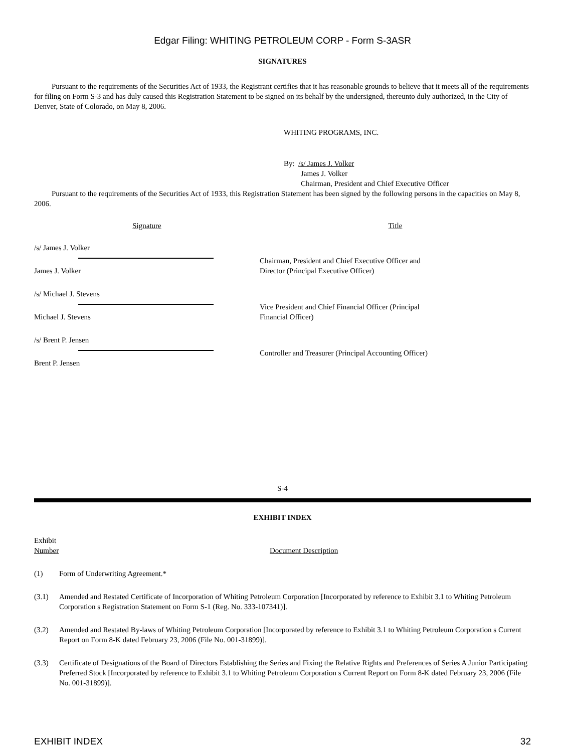Edgar Filing: WHITING PETROLEUM CORP - Form S-3ASR
SIGNATURES
Pursuant to the requirements of the Securities Act of 1933, the Registrant certifies that it has reasonable grounds to believe that it meets all of the requirements for filing on Form S-3 and has duly caused this Registration Statement to be signed on its behalf by the undersigned, thereunto duly authorized, in the City of Denver, State of Colorado, on May 8, 2006.
WHITING PROGRAMS, INC.
By: /s/ James J. Volker
James J. Volker
Chairman, President and Chief Executive Officer
Pursuant to the requirements of the Securities Act of 1933, this Registration Statement has been signed by the following persons in the capacities on May 8, 2006.
| Signature | Title |
| /s/ James J. Volker James J. Volker | Chairman, President and Chief Executive Officer and Director (Principal Executive Officer) |
| /s/ Michael J. Stevens Michael J. Stevens | Vice President and Chief Financial Officer (Principal Financial Officer) |
| /s/ Brent P. Jensen Brent P. Jensen | Controller and Treasurer (Principal Accounting Officer) |
S-4
EXHIBIT INDEX
| Exhibit Number | Document Description |
| (1) | Form of Underwriting Agreement.* |
| (3.1) | Amended and Restated Certificate of Incorporation of Whiting Petroleum Corporation [Incorporated by reference to Exhibit 3.1 to Whiting Petroleum Corporation s Registration Statement on Form S-1 (Reg. No. 333-107341)]. |
| (3.2) | Amended and Restated By-laws of Whiting Petroleum Corporation [Incorporated by reference to Exhibit 3.1 to Whiting Petroleum Corporation s Current Report on Form 8-K dated February 23, 2006 (File No. 001-31899)]. |
| (3.3) | Certificate of Designations of the Board of Directors Establishing the Series and Fixing the Relative Rights and Preferences of Series A Junior Participating Preferred Stock [Incorporated by reference to Exhibit 3.1 to Whiting Petroleum Corporation s Current Report on Form 8-K dated February 23, 2006 (File No. 001-31899)]. |
EXHIBIT INDEX 32